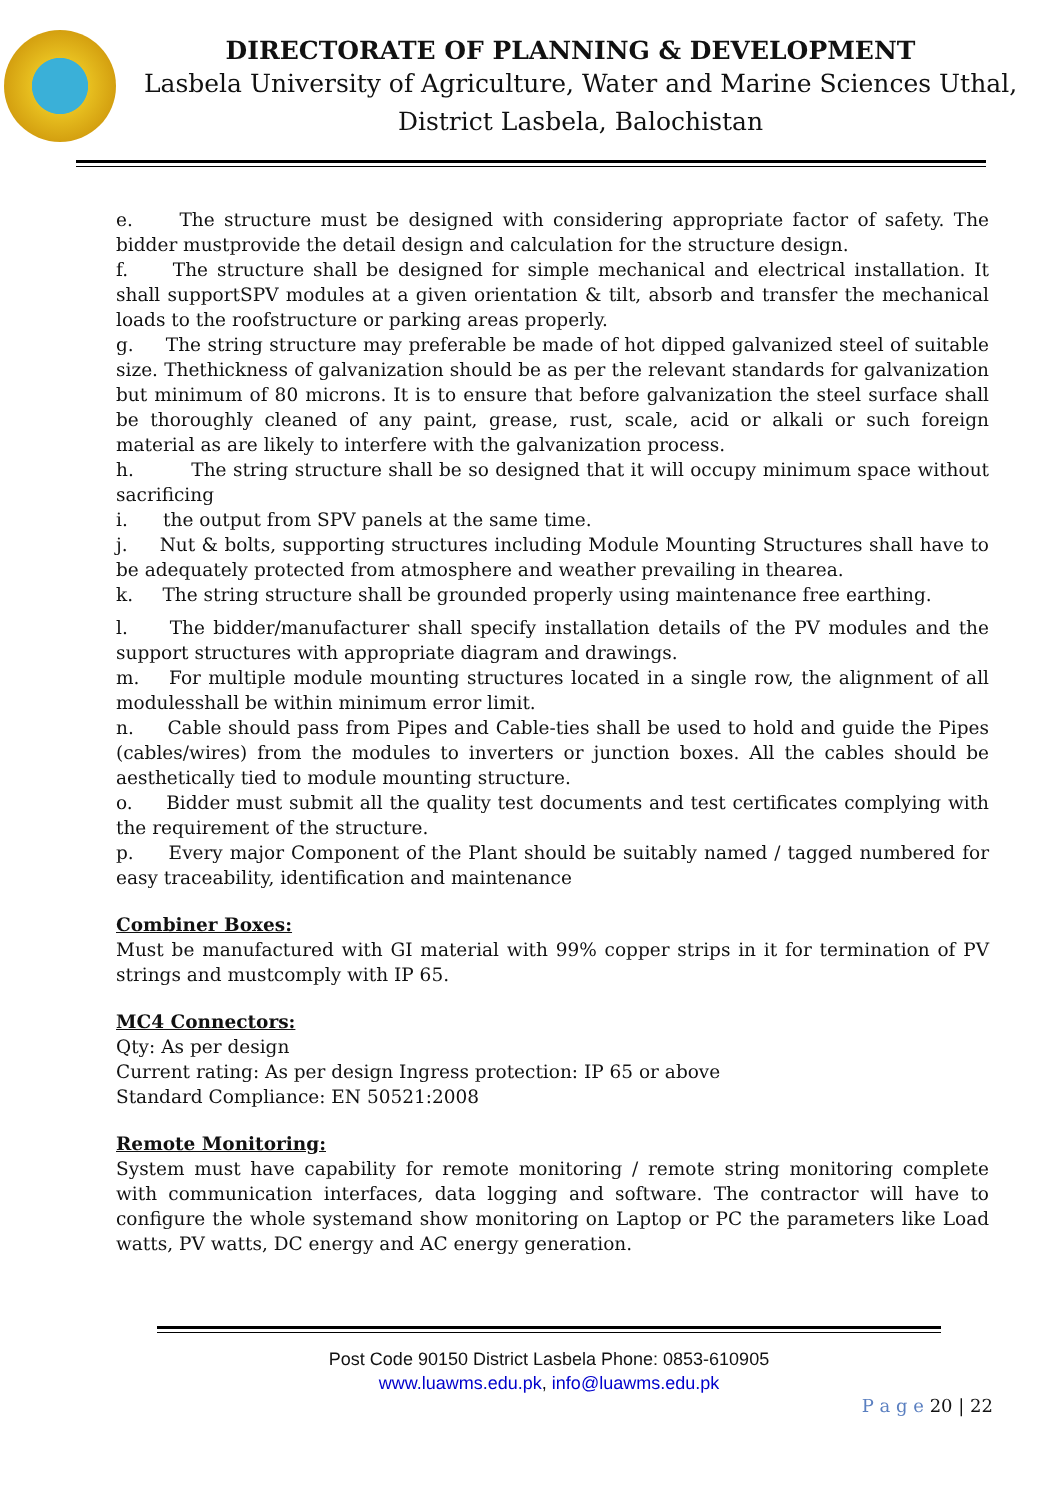DIRECTORATE OF PLANNING & DEVELOPMENT
Lasbela University of Agriculture, Water and Marine Sciences Uthal,
District Lasbela, Balochistan
e. The structure must be designed with considering appropriate factor of safety. The bidder mustprovide the detail design and calculation for the structure design.
f. The structure shall be designed for simple mechanical and electrical installation. It shall supportSPV modules at a given orientation & tilt, absorb and transfer the mechanical loads to the roofstructure or parking areas properly.
g. The string structure may preferable be made of hot dipped galvanized steel of suitable size. Thethickness of galvanization should be as per the relevant standards for galvanization but minimum of 80 microns. It is to ensure that before galvanization the steel surface shall be thoroughly cleaned of any paint, grease, rust, scale, acid or alkali or such foreign material as are likely to interfere with the galvanization process.
h. The string structure shall be so designed that it will occupy minimum space without sacrificing
i. the output from SPV panels at the same time.
j. Nut & bolts, supporting structures including Module Mounting Structures shall have to be adequately protected from atmosphere and weather prevailing in thearea.
k. The string structure shall be grounded properly using maintenance free earthing.
l. The bidder/manufacturer shall specify installation details of the PV modules and the support structures with appropriate diagram and drawings.
m. For multiple module mounting structures located in a single row, the alignment of all modulesshall be within minimum error limit.
n. Cable should pass from Pipes and Cable-ties shall be used to hold and guide the Pipes (cables/wires) from the modules to inverters or junction boxes. All the cables should be aesthetically tied to module mounting structure.
o. Bidder must submit all the quality test documents and test certificates complying with the requirement of the structure.
p. Every major Component of the Plant should be suitably named / tagged numbered for easy traceability, identification and maintenance
Combiner Boxes:
Must be manufactured with GI material with 99% copper strips in it for termination of PV strings and mustcomply with IP 65.
MC4 Connectors:
Qty: As per design
Current rating: As per design Ingress protection: IP 65 or above
Standard Compliance: EN 50521:2008
Remote Monitoring:
System must have capability for remote monitoring / remote string monitoring complete with communication interfaces, data logging and software. The contractor will have to configure the whole systemand show monitoring on Laptop or PC the parameters like Load watts, PV watts, DC energy and AC energy generation.
Post Code 90150 District Lasbela Phone: 0853-610905
www.luawms.edu.pk, info@luawms.edu.pk
P a g e 20 | 22